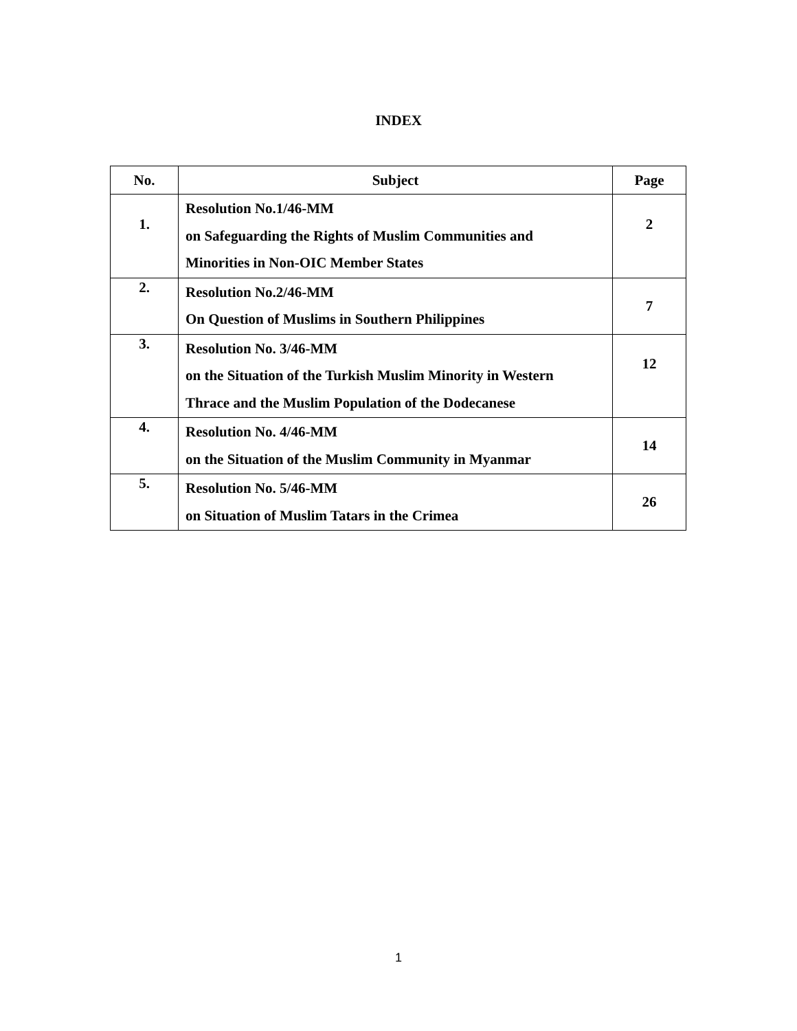INDEX
| No. | Subject | Page |
| --- | --- | --- |
| 1. | Resolution No.1/46-MM on Safeguarding the Rights of Muslim Communities and Minorities in Non-OIC Member States | 2 |
| 2. | Resolution No.2/46-MM On Question of Muslims in Southern Philippines | 7 |
| 3. | Resolution No. 3/46-MM on the Situation of the Turkish Muslim Minority in Western Thrace and the Muslim Population of the Dodecanese | 12 |
| 4. | Resolution No. 4/46-MM on the Situation of the Muslim Community in Myanmar | 14 |
| 5. | Resolution No. 5/46-MM on Situation of Muslim Tatars in the Crimea | 26 |
1